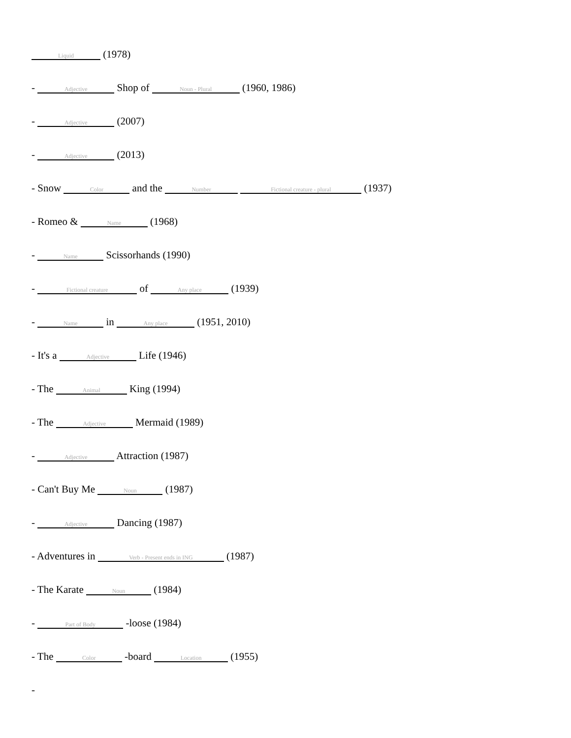Liquid (1978)
- Adjective Shop of Noun - Plural (1960, 1986)
- Adjective (2007)
- Adjective (2013)
- Snow Color and the Number Fictional creature - plural (1937)
- Romeo & Name (1968)
- Name Scissorhands (1990)
- Fictional creature of Any place (1939)
- Name in Any place (1951, 2010)
- It's a Adjective Life (1946)
- The Animal King (1994)
- The Adjective Mermaid (1989)
- Adjective Attraction (1987)
- Can't Buy Me Noun (1987)
- Adjective Dancing (1987)
- Adventures in Verb - Present ends in ING (1987)
- The Karate Noun (1984)
- Part of Body -loose (1984)
- The Color -board Location (1955)
-